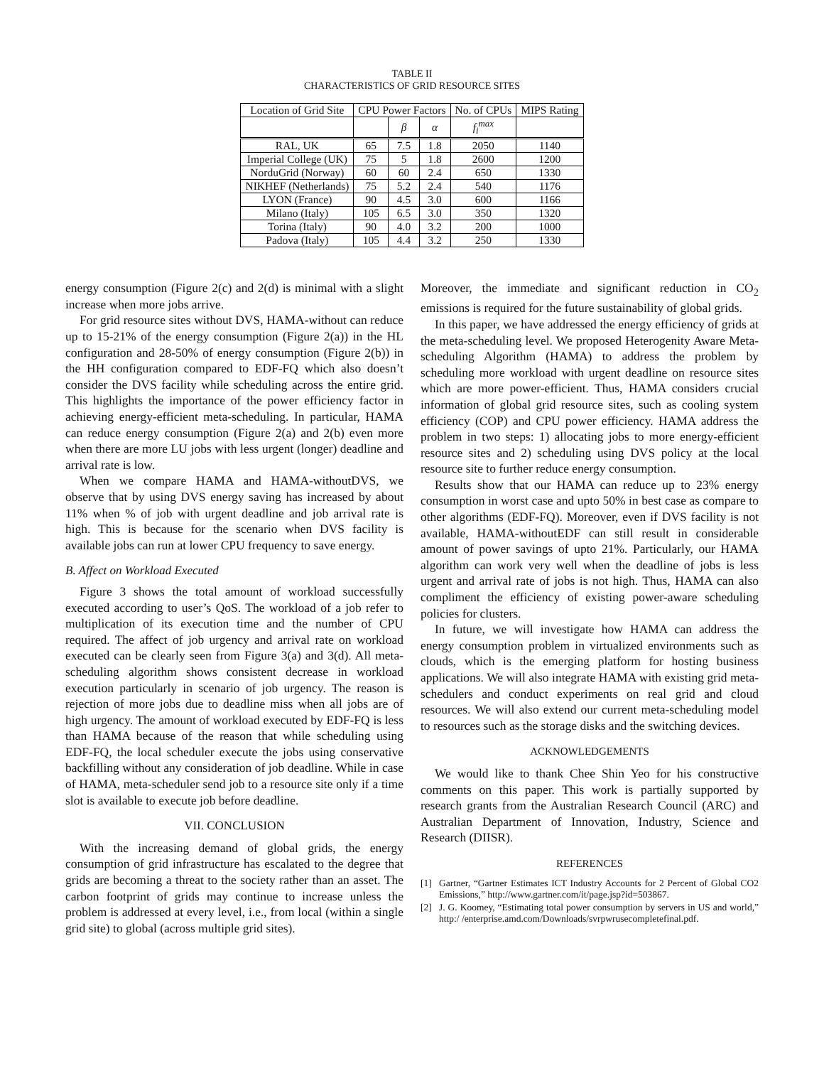TABLE II
CHARACTERISTICS OF GRID RESOURCE SITES
| Location of Grid Site | CPU Power Factors | | | No. of CPUs | MIPS Rating |
| --- | --- | --- | --- | --- | --- |
| | | β | α | f<sub>i</sub><sup>max</sup> | |
| RAL, UK | 65 | 7.5 | 1.8 | 2050 | 1140 |
| Imperial College (UK) | 75 | 5 | 1.8 | 2600 | 1200 |
| NorduGrid (Norway) | 60 | 60 | 2.4 | 650 | 1330 |
| NIKHEF (Netherlands) | 75 | 5.2 | 2.4 | 540 | 1176 |
| LYON (France) | 90 | 4.5 | 3.0 | 600 | 1166 |
| Milano (Italy) | 105 | 6.5 | 3.0 | 350 | 1320 |
| Torina (Italy) | 90 | 4.0 | 3.2 | 200 | 1000 |
| Padova (Italy) | 105 | 4.4 | 3.2 | 250 | 1330 |
energy consumption (Figure 2(c) and 2(d) is minimal with a slight increase when more jobs arrive.
For grid resource sites without DVS, HAMA-without can reduce up to 15-21% of the energy consumption (Figure 2(a)) in the HL configuration and 28-50% of energy consumption (Figure 2(b)) in the HH configuration compared to EDF-FQ which also doesn’t consider the DVS facility while scheduling across the entire grid. This highlights the importance of the power efficiency factor in achieving energy-efficient meta-scheduling. In particular, HAMA can reduce energy consumption (Figure 2(a) and 2(b) even more when there are more LU jobs with less urgent (longer) deadline and arrival rate is low.
When we compare HAMA and HAMA-withoutDVS, we observe that by using DVS energy saving has increased by about 11% when % of job with urgent deadline and job arrival rate is high. This is because for the scenario when DVS facility is available jobs can run at lower CPU frequency to save energy.
B. Affect on Workload Executed
Figure 3 shows the total amount of workload successfully executed according to user’s QoS. The workload of a job refer to multiplication of its execution time and the number of CPU required. The affect of job urgency and arrival rate on workload executed can be clearly seen from Figure 3(a) and 3(d). All meta-scheduling algorithm shows consistent decrease in workload execution particularly in scenario of job urgency. The reason is rejection of more jobs due to deadline miss when all jobs are of high urgency. The amount of workload executed by EDF-FQ is less than HAMA because of the reason that while scheduling using EDF-FQ, the local scheduler execute the jobs using conservative backfilling without any consideration of job deadline. While in case of HAMA, meta-scheduler send job to a resource site only if a time slot is available to execute job before deadline.
VII. CONCLUSION
With the increasing demand of global grids, the energy consumption of grid infrastructure has escalated to the degree that grids are becoming a threat to the society rather than an asset. The carbon footprint of grids may continue to increase unless the problem is addressed at every level, i.e., from local (within a single grid site) to global (across multiple grid sites).
Moreover, the immediate and significant reduction in CO<sub>2</sub> emissions is required for the future sustainability of global grids.
In this paper, we have addressed the energy efficiency of grids at the meta-scheduling level. We proposed Heterogenity Aware Meta-scheduling Algorithm (HAMA) to address the problem by scheduling more workload with urgent deadline on resource sites which are more power-efficient. Thus, HAMA considers crucial information of global grid resource sites, such as cooling system efficiency (COP) and CPU power efficiency. HAMA address the problem in two steps: 1) allocating jobs to more energy-efficient resource sites and 2) scheduling using DVS policy at the local resource site to further reduce energy consumption.
Results show that our HAMA can reduce up to 23% energy consumption in worst case and upto 50% in best case as compare to other algorithms (EDF-FQ). Moreover, even if DVS facility is not available, HAMA-withoutEDF can still result in considerable amount of power savings of upto 21%. Particularly, our HAMA algorithm can work very well when the deadline of jobs is less urgent and arrival rate of jobs is not high. Thus, HAMA can also compliment the efficiency of existing power-aware scheduling policies for clusters.
In future, we will investigate how HAMA can address the energy consumption problem in virtualized environments such as clouds, which is the emerging platform for hosting business applications. We will also integrate HAMA with existing grid meta-schedulers and conduct experiments on real grid and cloud resources. We will also extend our current meta-scheduling model to resources such as the storage disks and the switching devices.
ACKNOWLEDGEMENTS
We would like to thank Chee Shin Yeo for his constructive comments on this paper. This work is partially supported by research grants from the Australian Research Council (ARC) and Australian Department of Innovation, Industry, Science and Research (DIISR).
REFERENCES
[1] Gartner, “Gartner Estimates ICT Industry Accounts for 2 Percent of Global CO2 Emissions,” http://www.gartner.com/it/page.jsp?id=503867.
[2] J. G. Koomey, “Estimating total power consumption by servers in US and world,” http:/ /enterprise.amd.com/Downloads/svrpwrusecompletefinal.pdf.